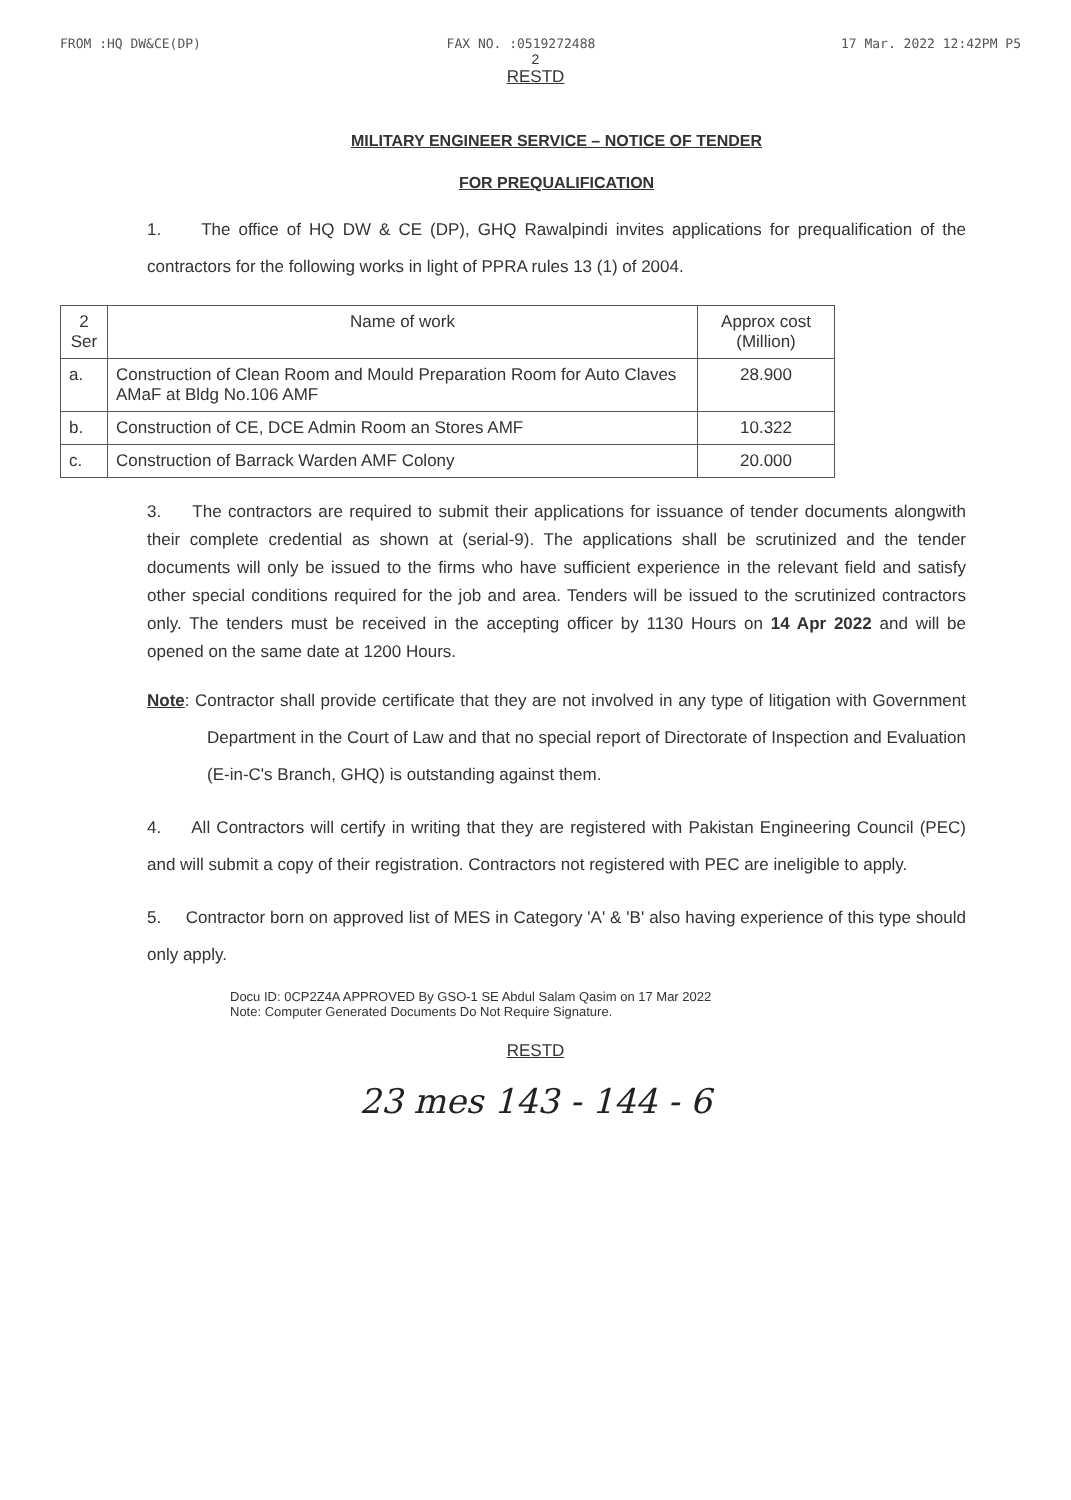FROM :HQ DW&CE(DP) FAX NO. :0519272488 17 Mar. 2022 12:42PM P5
2
RESTD
MILITARY ENGINEER SERVICE – NOTICE OF TENDER
FOR PREQUALIFICATION
1. The office of HQ DW & CE (DP), GHQ Rawalpindi invites applications for prequalification of the contractors for the following works in light of PPRA rules 13 (1) of 2004.
| 2 Ser | Name of work | Approx cost (Million) |
| --- | --- | --- |
| a. | Construction of Clean Room and Mould Preparation Room for Auto Claves AMaF at Bldg No.106 AMF | 28.900 |
| b. | Construction of CE, DCE Admin Room an Stores AMF | 10.322 |
| c. | Construction of Barrack Warden AMF Colony | 20.000 |
3. The contractors are required to submit their applications for issuance of tender documents alongwith their complete credential as shown at (serial-9). The applications shall be scrutinized and the tender documents will only be issued to the firms who have sufficient experience in the relevant field and satisfy other special conditions required for the job and area. Tenders will be issued to the scrutinized contractors only. The tenders must be received in the accepting officer by 1130 Hours on 14 Apr 2022 and will be opened on the same date at 1200 Hours.
Note: Contractor shall provide certificate that they are not involved in any type of litigation with Government Department in the Court of Law and that no special report of Directorate of Inspection and Evaluation (E-in-C's Branch, GHQ) is outstanding against them.
4. All Contractors will certify in writing that they are registered with Pakistan Engineering Council (PEC) and will submit a copy of their registration. Contractors not registered with PEC are ineligible to apply.
5. Contractor born on approved list of MES in Category 'A' & 'B' also having experience of this type should only apply.
Docu ID: 0CP2Z4A APPROVED By GSO-1 SE Abdul Salam Qasim on 17 Mar 2022
Note: Computer Generated Documents Do Not Require Signature.
RESTD
23 mes 143 - 144 - 6